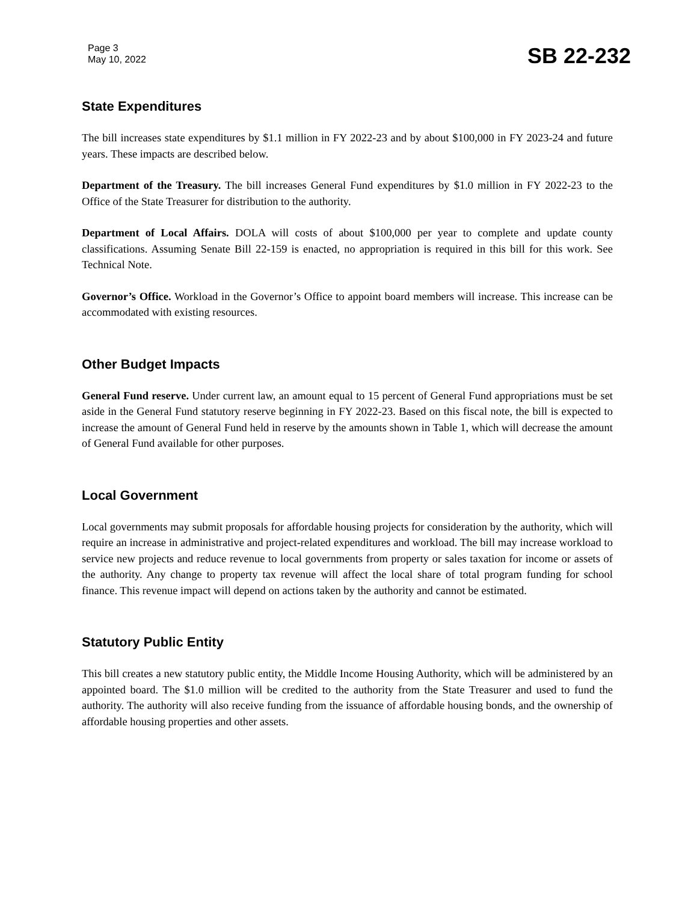Page 3
May 10, 2022
SB 22-232
State Expenditures
The bill increases state expenditures by $1.1 million in FY 2022-23 and by about $100,000 in FY 2023-24 and future years. These impacts are described below.
Department of the Treasury. The bill increases General Fund expenditures by $1.0 million in FY 2022-23 to the Office of the State Treasurer for distribution to the authority.
Department of Local Affairs. DOLA will costs of about $100,000 per year to complete and update county classifications. Assuming Senate Bill 22-159 is enacted, no appropriation is required in this bill for this work. See Technical Note.
Governor’s Office. Workload in the Governor’s Office to appoint board members will increase. This increase can be accommodated with existing resources.
Other Budget Impacts
General Fund reserve. Under current law, an amount equal to 15 percent of General Fund appropriations must be set aside in the General Fund statutory reserve beginning in FY 2022-23. Based on this fiscal note, the bill is expected to increase the amount of General Fund held in reserve by the amounts shown in Table 1, which will decrease the amount of General Fund available for other purposes.
Local Government
Local governments may submit proposals for affordable housing projects for consideration by the authority, which will require an increase in administrative and project-related expenditures and workload. The bill may increase workload to service new projects and reduce revenue to local governments from property or sales taxation for income or assets of the authority. Any change to property tax revenue will affect the local share of total program funding for school finance. This revenue impact will depend on actions taken by the authority and cannot be estimated.
Statutory Public Entity
This bill creates a new statutory public entity, the Middle Income Housing Authority, which will be administered by an appointed board. The $1.0 million will be credited to the authority from the State Treasurer and used to fund the authority. The authority will also receive funding from the issuance of affordable housing bonds, and the ownership of affordable housing properties and other assets.